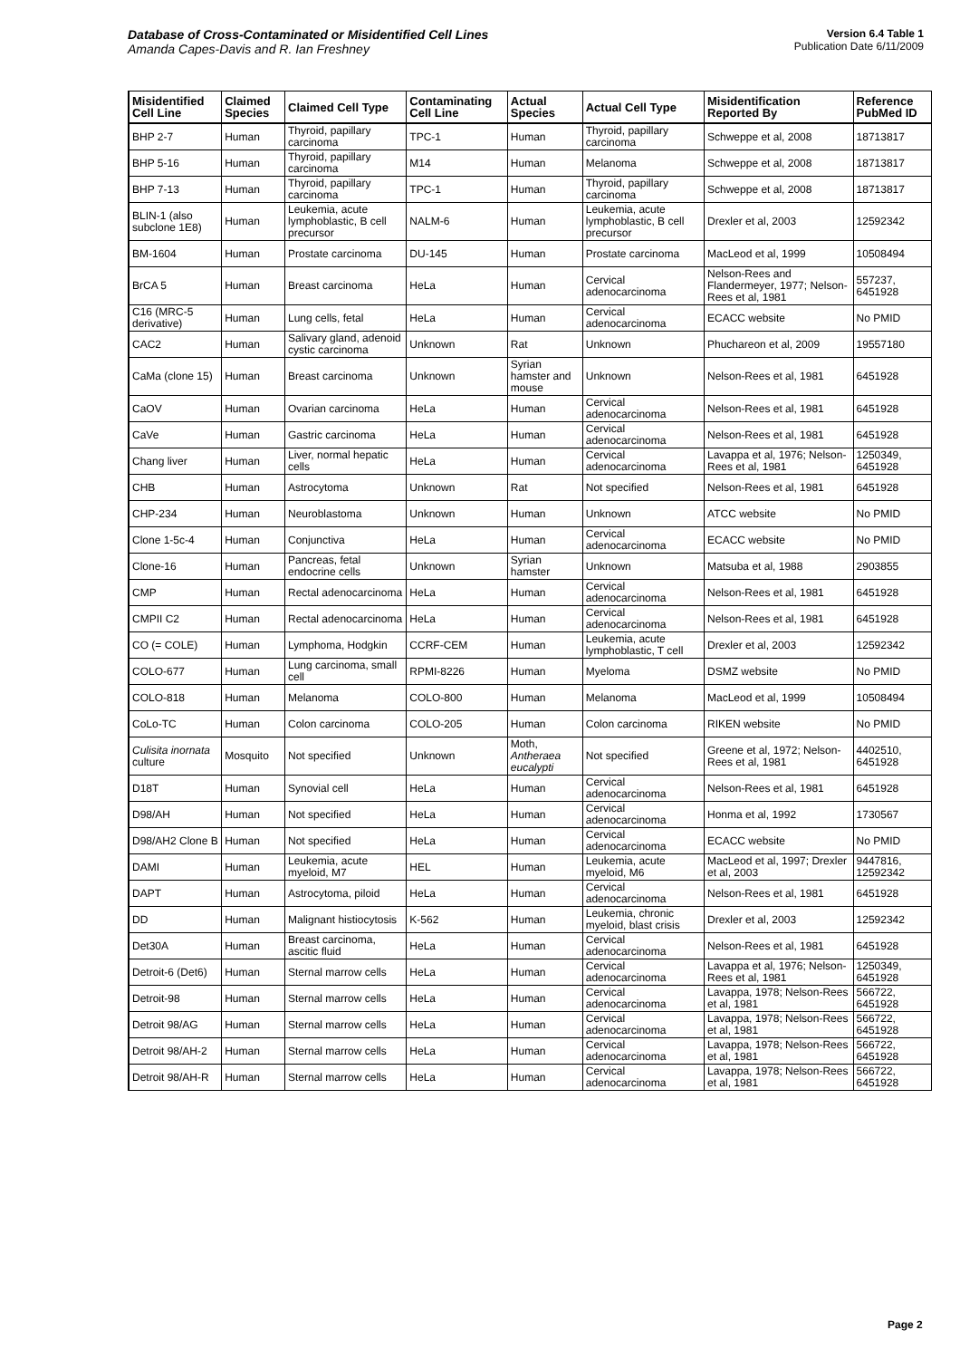Database of Cross-Contaminated or Misidentified Cell Lines
Amanda Capes-Davis and R. Ian Freshney
Version 6.4 Table 1
Publication Date 6/11/2009
| Misidentified Cell Line | Claimed Species | Claimed Cell Type | Contaminating Cell Line | Actual Species | Actual Cell Type | Misidentification Reported By | Reference PubMed ID |
| --- | --- | --- | --- | --- | --- | --- | --- |
| BHP 2-7 | Human | Thyroid, papillary carcinoma | TPC-1 | Human | Thyroid, papillary carcinoma | Schweppe et al, 2008 | 18713817 |
| BHP 5-16 | Human | Thyroid, papillary carcinoma | M14 | Human | Melanoma | Schweppe et al, 2008 | 18713817 |
| BHP 7-13 | Human | Thyroid, papillary carcinoma | TPC-1 | Human | Thyroid, papillary carcinoma | Schweppe et al, 2008 | 18713817 |
| BLIN-1 (also subclone 1E8) | Human | Leukemia, acute lymphoblastic, B cell precursor | NALM-6 | Human | Leukemia, acute lymphoblastic, B cell precursor | Drexler et al, 2003 | 12592342 |
| BM-1604 | Human | Prostate carcinoma | DU-145 | Human | Prostate carcinoma | MacLeod et al, 1999 | 10508494 |
| BrCA 5 | Human | Breast carcinoma | HeLa | Human | Cervical adenocarcinoma | Nelson-Rees and Flandermeyer, 1977; Nelson-Rees et al, 1981 | 557237, 6451928 |
| C16 (MRC-5 derivative) | Human | Lung cells, fetal | HeLa | Human | Cervical adenocarcinoma | ECACC website | No PMID |
| CAC2 | Human | Salivary gland, adenoid cystic carcinoma | Unknown | Rat | Unknown | Phuchareon et al, 2009 | 19557180 |
| CaMa (clone 15) | Human | Breast carcinoma | Unknown | Syrian hamster and mouse | Unknown | Nelson-Rees et al, 1981 | 6451928 |
| CaOV | Human | Ovarian carcinoma | HeLa | Human | Cervical adenocarcinoma | Nelson-Rees et al, 1981 | 6451928 |
| CaVe | Human | Gastric carcinoma | HeLa | Human | Cervical adenocarcinoma | Nelson-Rees et al, 1981 | 6451928 |
| Chang liver | Human | Liver, normal hepatic cells | HeLa | Human | Cervical adenocarcinoma | Lavappa et al, 1976; Nelson-Rees et al, 1981 | 1250349, 6451928 |
| CHB | Human | Astrocytoma | Unknown | Rat | Not specified | Nelson-Rees et al, 1981 | 6451928 |
| CHP-234 | Human | Neuroblastoma | Unknown | Human | Unknown | ATCC website | No PMID |
| Clone 1-5c-4 | Human | Conjunctiva | HeLa | Human | Cervical adenocarcinoma | ECACC website | No PMID |
| Clone-16 | Human | Pancreas, fetal endocrine cells | Unknown | Syrian hamster | Unknown | Matsuba et al, 1988 | 2903855 |
| CMP | Human | Rectal adenocarcinoma | HeLa | Human | Cervical adenocarcinoma | Nelson-Rees et al, 1981 | 6451928 |
| CMPII C2 | Human | Rectal adenocarcinoma | HeLa | Human | Cervical adenocarcinoma | Nelson-Rees et al, 1981 | 6451928 |
| CO (= COLE) | Human | Lymphoma, Hodgkin | CCRF-CEM | Human | Leukemia, acute lymphoblastic, T cell | Drexler et al, 2003 | 12592342 |
| COLO-677 | Human | Lung carcinoma, small cell | RPMI-8226 | Human | Myeloma | DSMZ website | No PMID |
| COLO-818 | Human | Melanoma | COLO-800 | Human | Melanoma | MacLeod et al, 1999 | 10508494 |
| CoLo-TC | Human | Colon carcinoma | COLO-205 | Human | Colon carcinoma | RIKEN website | No PMID |
| Culisita inornata culture | Mosquito | Not specified | Unknown | Moth, Antheraea eucalypti | Not specified | Greene et al, 1972; Nelson-Rees et al, 1981 | 4402510, 6451928 |
| D18T | Human | Synovial cell | HeLa | Human | Cervical adenocarcinoma | Nelson-Rees et al, 1981 | 6451928 |
| D98/AH | Human | Not specified | HeLa | Human | Cervical adenocarcinoma | Honma et al, 1992 | 1730567 |
| D98/AH2 Clone B | Human | Not specified | HeLa | Human | Cervical adenocarcinoma | ECACC website | No PMID |
| DAMI | Human | Leukemia, acute myeloid, M7 | HEL | Human | Leukemia, acute myeloid, M6 | MacLeod et al, 1997; Drexler et al, 2003 | 9447816, 12592342 |
| DAPT | Human | Astrocytoma, piloid | HeLa | Human | Cervical adenocarcinoma | Nelson-Rees et al, 1981 | 6451928 |
| DD | Human | Malignant histiocytosis | K-562 | Human | Leukemia, chronic myeloid, blast crisis | Drexler et al, 2003 | 12592342 |
| Det30A | Human | Breast carcinoma, ascitic fluid | HeLa | Human | Cervical adenocarcinoma | Nelson-Rees et al, 1981 | 6451928 |
| Detroit-6 (Det6) | Human | Sternal marrow cells | HeLa | Human | Cervical adenocarcinoma | Lavappa et al, 1976; Nelson-Rees et al, 1981 | 1250349, 6451928 |
| Detroit-98 | Human | Sternal marrow cells | HeLa | Human | Cervical adenocarcinoma | Lavappa, 1978; Nelson-Rees et al, 1981 | 566722, 6451928 |
| Detroit 98/AG | Human | Sternal marrow cells | HeLa | Human | Cervical adenocarcinoma | Lavappa, 1978; Nelson-Rees et al, 1981 | 566722, 6451928 |
| Detroit 98/AH-2 | Human | Sternal marrow cells | HeLa | Human | Cervical adenocarcinoma | Lavappa, 1978; Nelson-Rees et al, 1981 | 566722, 6451928 |
| Detroit 98/AH-R | Human | Sternal marrow cells | HeLa | Human | Cervical adenocarcinoma | Lavappa, 1978; Nelson-Rees et al, 1981 | 566722, 6451928 |
Page 2